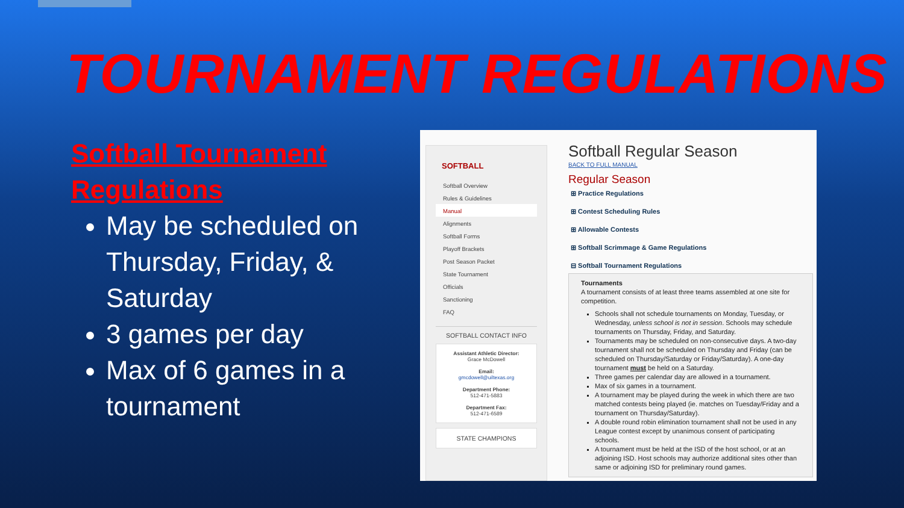TOURNAMENT REGULATIONS
Softball Tournament Regulations
May be scheduled on Thursday, Friday, & Saturday
3 games per day
Max of 6 games in a tournament
SOFTBALL
Softball Overview
Rules & Guidelines
Manual
Alignments
Softball Forms
Playoff Brackets
Post Season Packet
State Tournament
Officials
Sanctioning
FAQ
SOFTBALL CONTACT INFO
Assistant Athletic Director:
Grace McDowell
Email:
gmcdowell@uiltexas.org
Department Phone:
512-471-5883
Department Fax:
512-471-6589
STATE CHAMPIONS
Softball Regular Season
BACK TO FULL MANUAL
Regular Season
⊞ Practice Regulations
⊞ Contest Scheduling Rules
⊞ Allowable Contests
⊞ Softball Scrimmage & Game Regulations
⊟ Softball Tournament Regulations
Tournaments
A tournament consists of at least three teams assembled at one site for competition.
Schools shall not schedule tournaments on Monday, Tuesday, or Wednesday, unless school is not in session. Schools may schedule tournaments on Thursday, Friday, and Saturday.
Tournaments may be scheduled on non-consecutive days. A two-day tournament shall not be scheduled on Thursday and Friday (can be scheduled on Thursday/Saturday or Friday/Saturday). A one-day tournament must be held on a Saturday.
Three games per calendar day are allowed in a tournament.
Max of six games in a tournament.
A tournament may be played during the week in which there are two matched contests being played (ie. matches on Tuesday/Friday and a tournament on Thursday/Saturday).
A double round robin elimination tournament shall not be used in any League contest except by unanimous consent of participating schools.
A tournament must be held at the ISD of the host school, or at an adjoining ISD. Host schools may authorize additional sites other than same or adjoining ISD for preliminary round games.